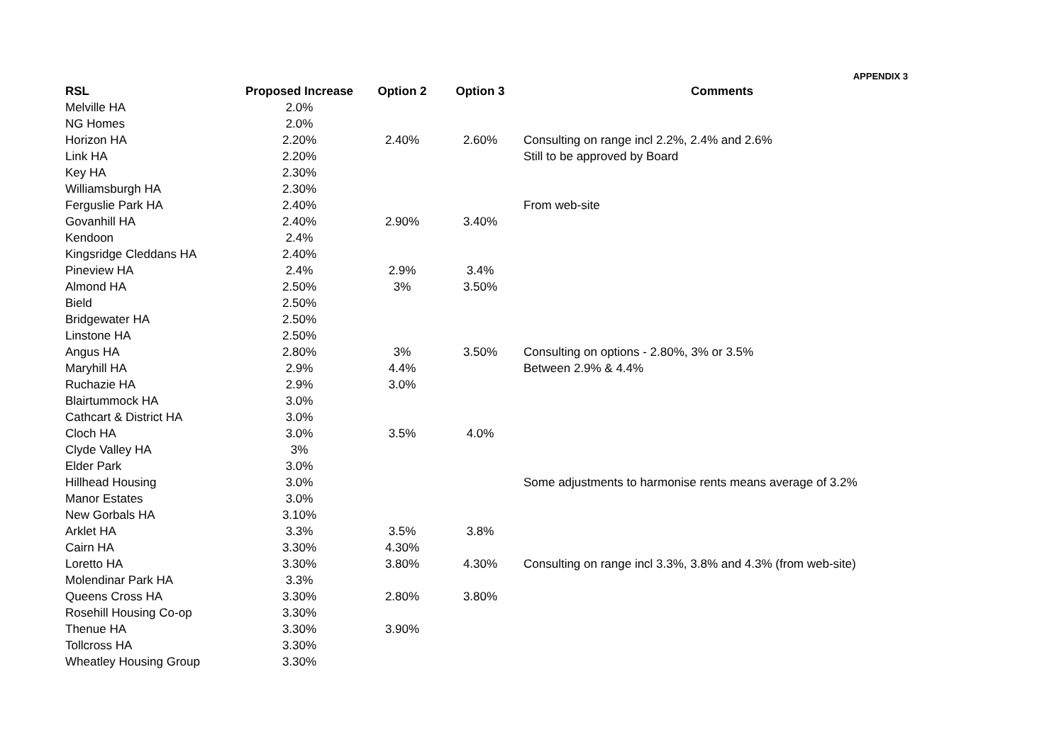APPENDIX 3
| RSL | Proposed Increase | Option 2 | Option 3 | Comments |
| --- | --- | --- | --- | --- |
| Melville HA | 2.0% | | | |
| NG Homes | 2.0% | | | |
| Horizon HA | 2.20% | 2.40% | 2.60% | Consulting on range incl 2.2%, 2.4% and 2.6% |
| Link HA | 2.20% | | | Still to be approved by Board |
| Key HA | 2.30% | | | |
| Williamsburgh HA | 2.30% | | | |
| Ferguslie Park HA | 2.40% | | | From web-site |
| Govanhill HA | 2.40% | 2.90% | 3.40% | |
| Kendoon | 2.4% | | | |
| Kingsridge Cleddans HA | 2.40% | | | |
| Pineview HA | 2.4% | 2.9% | 3.4% | |
| Almond HA | 2.50% | 3% | 3.50% | |
| Bield | 2.50% | | | |
| Bridgewater HA | 2.50% | | | |
| Linstone HA | 2.50% | | | |
| Angus HA | 2.80% | 3% | 3.50% | Consulting on options - 2.80%, 3% or 3.5% |
| Maryhill HA | 2.9% | 4.4% | | Between 2.9% & 4.4% |
| Ruchazie HA | 2.9% | 3.0% | | |
| Blairtummock HA | 3.0% | | | |
| Cathcart & District HA | 3.0% | | | |
| Cloch HA | 3.0% | 3.5% | 4.0% | |
| Clyde Valley HA | 3% | | | |
| Elder Park | 3.0% | | | |
| Hillhead Housing | 3.0% | | | Some adjustments to harmonise rents means average of 3.2% |
| Manor Estates | 3.0% | | | |
| New Gorbals HA | 3.10% | | | |
| Arklet HA | 3.3% | 3.5% | 3.8% | |
| Cairn HA | 3.30% | 4.30% | | |
| Loretto HA | 3.30% | 3.80% | 4.30% | Consulting on range incl 3.3%, 3.8% and 4.3% (from web-site) |
| Molendinar Park HA | 3.3% | | | |
| Queens Cross HA | 3.30% | 2.80% | 3.80% | |
| Rosehill Housing Co-op | 3.30% | | | |
| Thenue HA | 3.30% | 3.90% | | |
| Tollcross HA | 3.30% | | | |
| Wheatley Housing Group | 3.30% | | | |